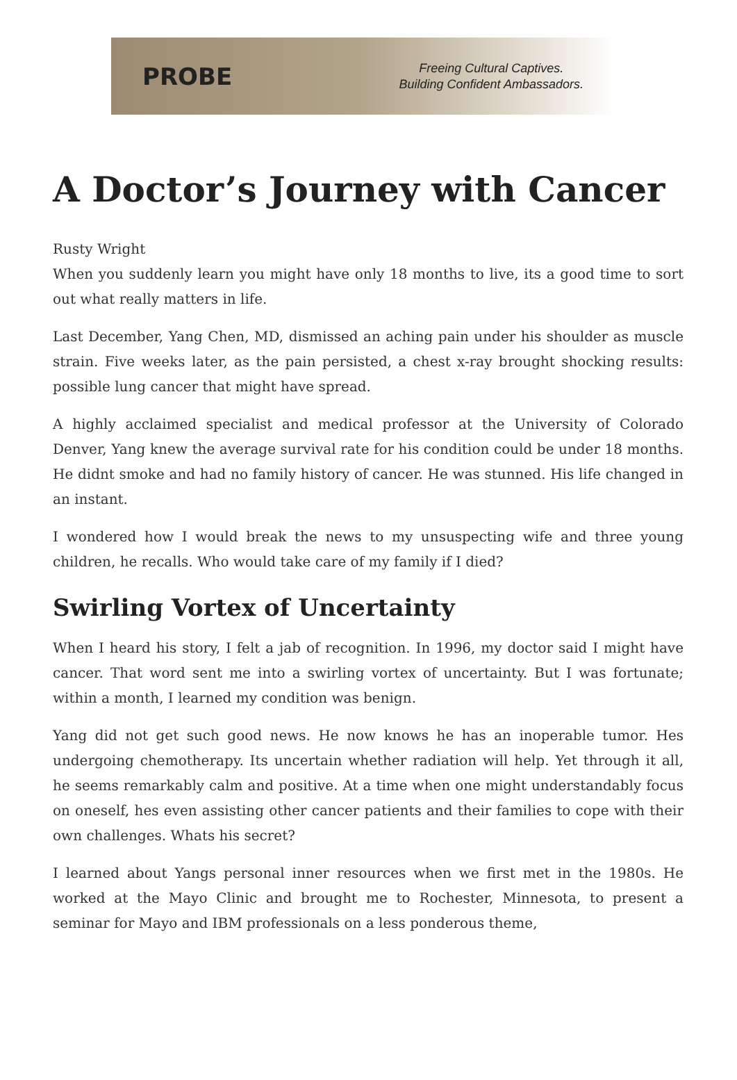PROBE
Freeing Cultural Captives.
Building Confident Ambassadors.
A Doctor’s Journey with Cancer
Rusty Wright
When you suddenly learn you might have only 18 months to live, its a good time to sort out what really matters in life.
Last December, Yang Chen, MD, dismissed an aching pain under his shoulder as muscle strain. Five weeks later, as the pain persisted, a chest x-ray brought shocking results: possible lung cancer that might have spread.
A highly acclaimed specialist and medical professor at the University of Colorado Denver, Yang knew the average survival rate for his condition could be under 18 months. He didnt smoke and had no family history of cancer. He was stunned. His life changed in an instant.
I wondered how I would break the news to my unsuspecting wife and three young children, he recalls. Who would take care of my family if I died?
Swirling Vortex of Uncertainty
When I heard his story, I felt a jab of recognition. In 1996, my doctor said I might have cancer. That word sent me into a swirling vortex of uncertainty. But I was fortunate; within a month, I learned my condition was benign.
Yang did not get such good news. He now knows he has an inoperable tumor. Hes undergoing chemotherapy. Its uncertain whether radiation will help. Yet through it all, he seems remarkably calm and positive. At a time when one might understandably focus on oneself, hes even assisting other cancer patients and their families to cope with their own challenges. Whats his secret?
I learned about Yangs personal inner resources when we first met in the 1980s. He worked at the Mayo Clinic and brought me to Rochester, Minnesota, to present a seminar for Mayo and IBM professionals on a less ponderous theme,